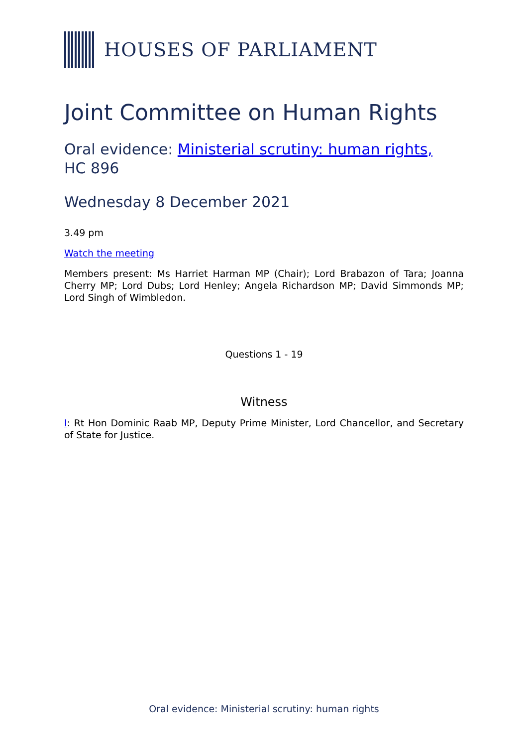HOUSES OF PARLIAMENT
Joint Committee on Human Rights
Oral evidence: Ministerial scrutiny: human rights,
HC 896
Wednesday 8 December 2021
3.49 pm
Watch the meeting
Members present: Ms Harriet Harman MP (Chair); Lord Brabazon of Tara; Joanna Cherry MP; Lord Dubs; Lord Henley; Angela Richardson MP; David Simmonds MP; Lord Singh of Wimbledon.
Questions 1 - 19
Witness
I: Rt Hon Dominic Raab MP, Deputy Prime Minister, Lord Chancellor, and Secretary of State for Justice.
Oral evidence: Ministerial scrutiny: human rights